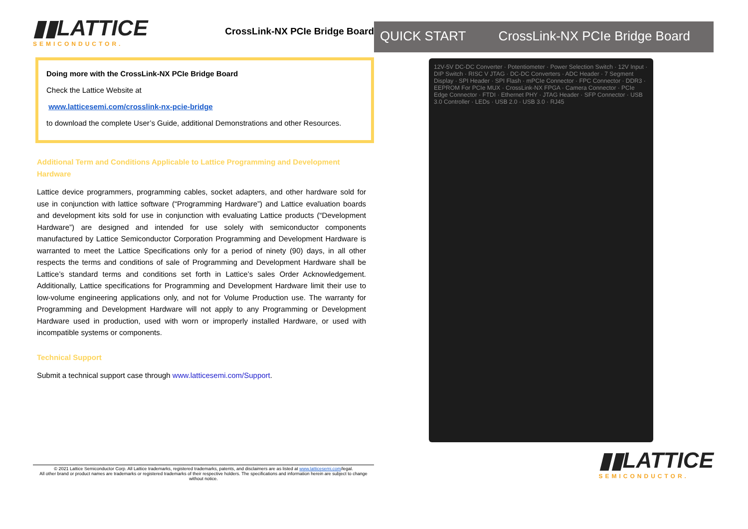▮▮LATTICE SEMICONDUCTOR.
CrossLink-NX PCIe Bridge Board
Doing more with the CrossLink-NX PCIe Bridge Board
Check the Lattice Website at
www.latticesemi.com/crosslink-nx-pcie-bridge
to download the complete User’s Guide, additional Demonstrations and other Resources.
Additional Term and Conditions Applicable to Lattice Programming and Development Hardware
Lattice device programmers, programming cables, socket adapters, and other hardware sold for use in conjunction with lattice software (“Programming Hardware”) and Lattice evaluation boards and development kits sold for use in conjunction with evaluating Lattice products (“Development Hardware”) are designed and intended for use solely with semiconductor components manufactured by Lattice Semiconductor Corporation Programming and Development Hardware is warranted to meet the Lattice Specifications only for a period of ninety (90) days, in all other respects the terms and conditions of sale of Programming and Development Hardware shall be Lattice’s standard terms and conditions set forth in Lattice’s sales Order Acknowledgement. Additionally, Lattice specifications for Programming and Development Hardware limit their use to low-volume engineering applications only, and not for Volume Production use. The warranty for Programming and Development Hardware will not apply to any Programming or Development Hardware used in production, used with worn or improperly installed Hardware, or used with incompatible systems or components.
Technical Support
Submit a technical support case through www.latticesemi.com/Support.
QUICK START CrossLink-NX PCIe Bridge Board
12V-5V DC-DC Converter · Potentiometer · Power Selection Switch · 12V Input · DIP Switch · RISC V JTAG · DC-DC Converters · ADC Header · 7 Segment Display · SPI Header · SPI Flash · mPCIe Connector · FPC Connector · DDR3 · EEPROM For PCIe MUX · CrossLink-NX FPGA · Camera Connector · PCIe Edge Connector · FTDI · Ethernet PHY · JTAG Header · SFP Connector · USB 3.0 Controller · LEDs · USB 2.0 · USB 3.0 · RJ45
▮▮LATTICE SEMICONDUCTOR.
© 2021 Lattice Semiconductor Corp. All Lattice trademarks, registered trademarks, patents, and disclaimers are as listed at www.latticesemi.com/legal.
All other brand or product names are trademarks or registered trademarks of their respective holders. The specifications and information herein are subject to change without notice.